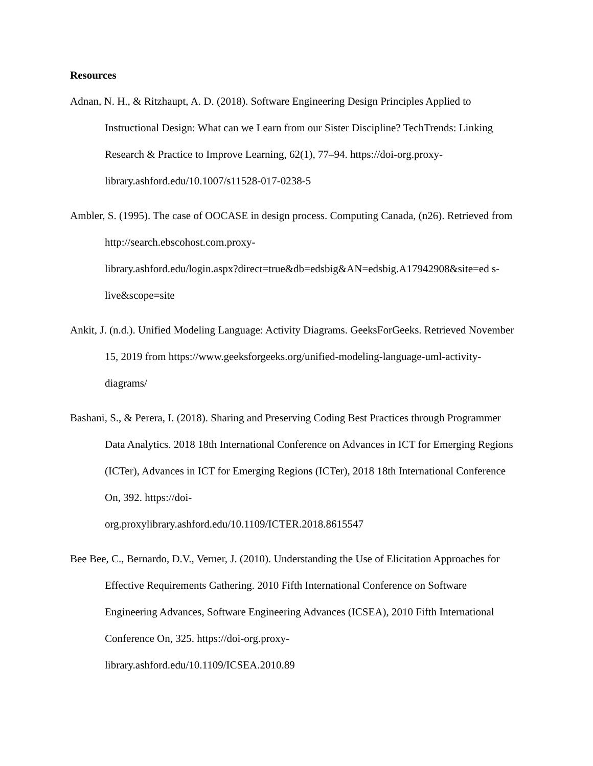Resources
Adnan, N. H., & Ritzhaupt, A. D. (2018). Software Engineering Design Principles Applied to Instructional Design: What can we Learn from our Sister Discipline? TechTrends: Linking Research & Practice to Improve Learning, 62(1), 77–94. https://doi-org.proxy-library.ashford.edu/10.1007/s11528-017-0238-5
Ambler, S. (1995). The case of OOCASE in design process. Computing Canada, (n26). Retrieved from http://search.ebscohost.com.proxy-
library.ashford.edu/login.aspx?direct=true&db=edsbig&AN=edsbig.A17942908&site=ed s-live&scope=site
Ankit, J. (n.d.). Unified Modeling Language: Activity Diagrams. GeeksForGeeks. Retrieved November 15, 2019 from https://www.geeksforgeeks.org/unified-modeling-language-uml-activity-diagrams/
Bashani, S., & Perera, I. (2018). Sharing and Preserving Coding Best Practices through Programmer Data Analytics. 2018 18th International Conference on Advances in ICT for Emerging Regions (ICTer), Advances in ICT for Emerging Regions (ICTer), 2018 18th International Conference On, 392. https://doi-
org.proxylibrary.ashford.edu/10.1109/ICTER.2018.8615547
Bee Bee, C., Bernardo, D.V., Verner, J. (2010). Understanding the Use of Elicitation Approaches for Effective Requirements Gathering. 2010 Fifth International Conference on Software Engineering Advances, Software Engineering Advances (ICSEA), 2010 Fifth International Conference On, 325. https://doi-org.proxy-
library.ashford.edu/10.1109/ICSEA.2010.89